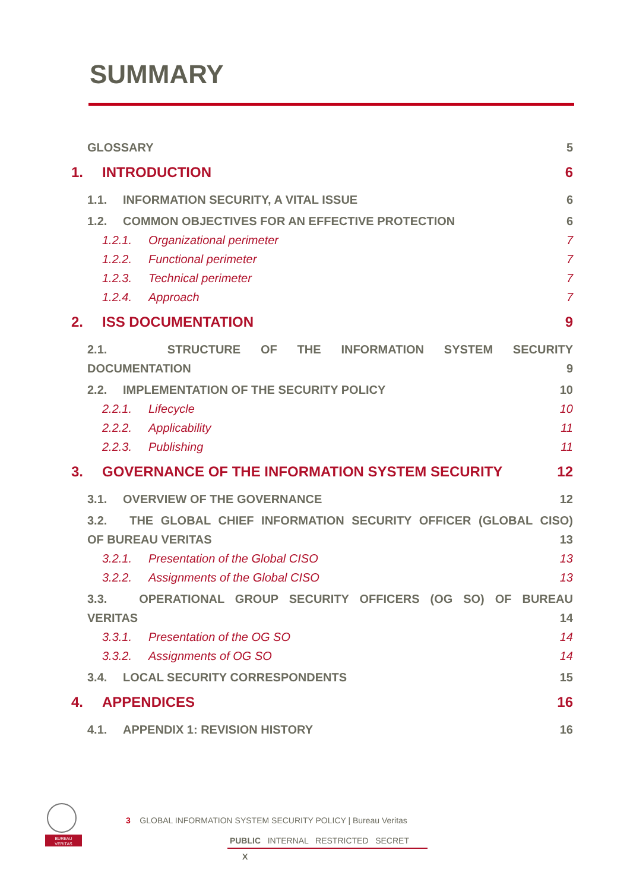SUMMARY
GLOSSARY 5
1. INTRODUCTION 6
1.1. INFORMATION SECURITY, A VITAL ISSUE 6
1.2. COMMON OBJECTIVES FOR AN EFFECTIVE PROTECTION 6
1.2.1. Organizational perimeter 7
1.2.2. Functional perimeter 7
1.2.3. Technical perimeter 7
1.2.4. Approach 7
2. ISS DOCUMENTATION 9
2.1. STRUCTURE OF THE INFORMATION SYSTEM SECURITY
DOCUMENTATION 9
2.2. IMPLEMENTATION OF THE SECURITY POLICY 10
2.2.1. Lifecycle 10
2.2.2. Applicability 11
2.2.3. Publishing 11
3. GOVERNANCE OF THE INFORMATION SYSTEM SECURITY 12
3.1. OVERVIEW OF THE GOVERNANCE 12
3.2. THE GLOBAL CHIEF INFORMATION SECURITY OFFICER (GLOBAL CISO)
OF BUREAU VERITAS 13
3.2.1. Presentation of the Global CISO 13
3.2.2. Assignments of the Global CISO 13
3.3. OPERATIONAL GROUP SECURITY OFFICERS (OG SO) OF BUREAU
VERITAS 14
3.3.1. Presentation of the OG SO 14
3.3.2. Assignments of OG SO 14
3.4. LOCAL SECURITY CORRESPONDENTS 15
4. APPENDICES 16
4.1. APPENDIX 1: REVISION HISTORY 16
BUREAU
VERITAS
3 GLOBAL INFORMATION SYSTEM SECURITY POLICY | Bureau Veritas
PUBLIC INTERNAL RESTRICTED SECRET
X